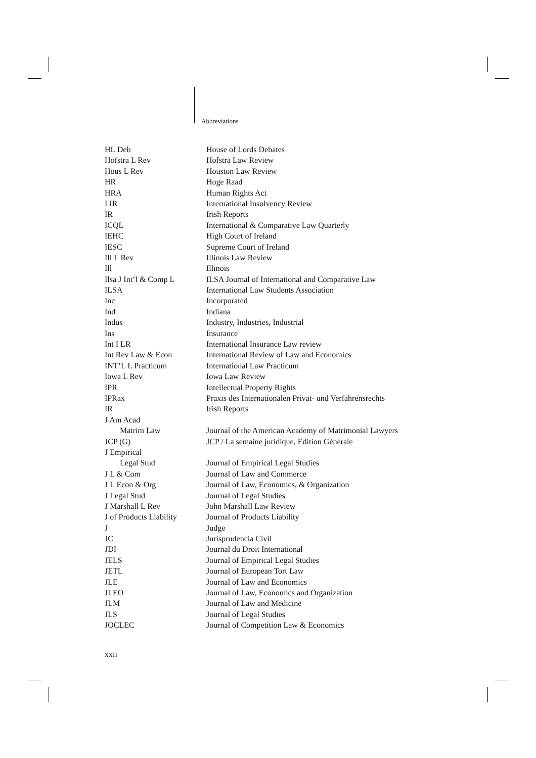Abbreviations
| HL Deb | House of Lords Debates |
| Hofstra L Rev | Hofstra Law Review |
| Hous L Rev | Houston Law Review |
| HR | Hoge Raad |
| HRA | Human Rights Act |
| I IR | International Insolvency Review |
| IR | Irish Reports |
| ICQL | International & Comparative Law Quarterly |
| IEHC | High Court of Ireland |
| IESC | Supreme Court of Ireland |
| Ill L Rev | Illinois Law Review |
| Ill | Illinois |
| Ilsa J Int’l & Comp L | ILSA Journal of International and Comparative Law |
| ILSA | International Law Students Association |
| Inc | Incorporated |
| Ind | Indiana |
| Indus | Industry, Industries, Industrial |
| Ins | Insurance |
| Int I LR | International Insurance Law review |
| Int Rev Law & Econ | International Review of Law and Economics |
| INT’L L Practicum | International Law Practicum |
| Iowa L Rev | Iowa Law Review |
| IPR | Intellectual Property Rights |
| IPRax | Praxis des Internationalen Privat- und Verfahrensrechts |
| IR | Irish Reports |
| J Am Acad | |
| Matrim Law | Journal of the American Academy of Matrimonial Lawyers |
| JCP (G) | JCP / La semaine juridique, Edition Générale |
| J Empirical | |
| Legal Stud | Journal of Empirical Legal Studies |
| J L & Com | Journal of Law and Commerce |
| J L Econ & Org | Journal of Law, Economics, & Organization |
| J Legal Stud | Journal of Legal Studies |
| J Marshall L Rev | John Marshall Law Review |
| J of Products Liability | Journal of Products Liability |
| J | Judge |
| JC | Jurisprudencia Civil |
| JDI | Journal du Droit International |
| JELS | Journal of Empirical Legal Studies |
| JETL | Journal of European Tort Law |
| JLE | Journal of Law and Economics |
| JLEO | Journal of Law, Economics and Organization |
| JLM | Journal of Law and Medicine |
| JLS | Journal of Legal Studies |
| JOCLEC | Journal of Competition Law & Economics |
xxii